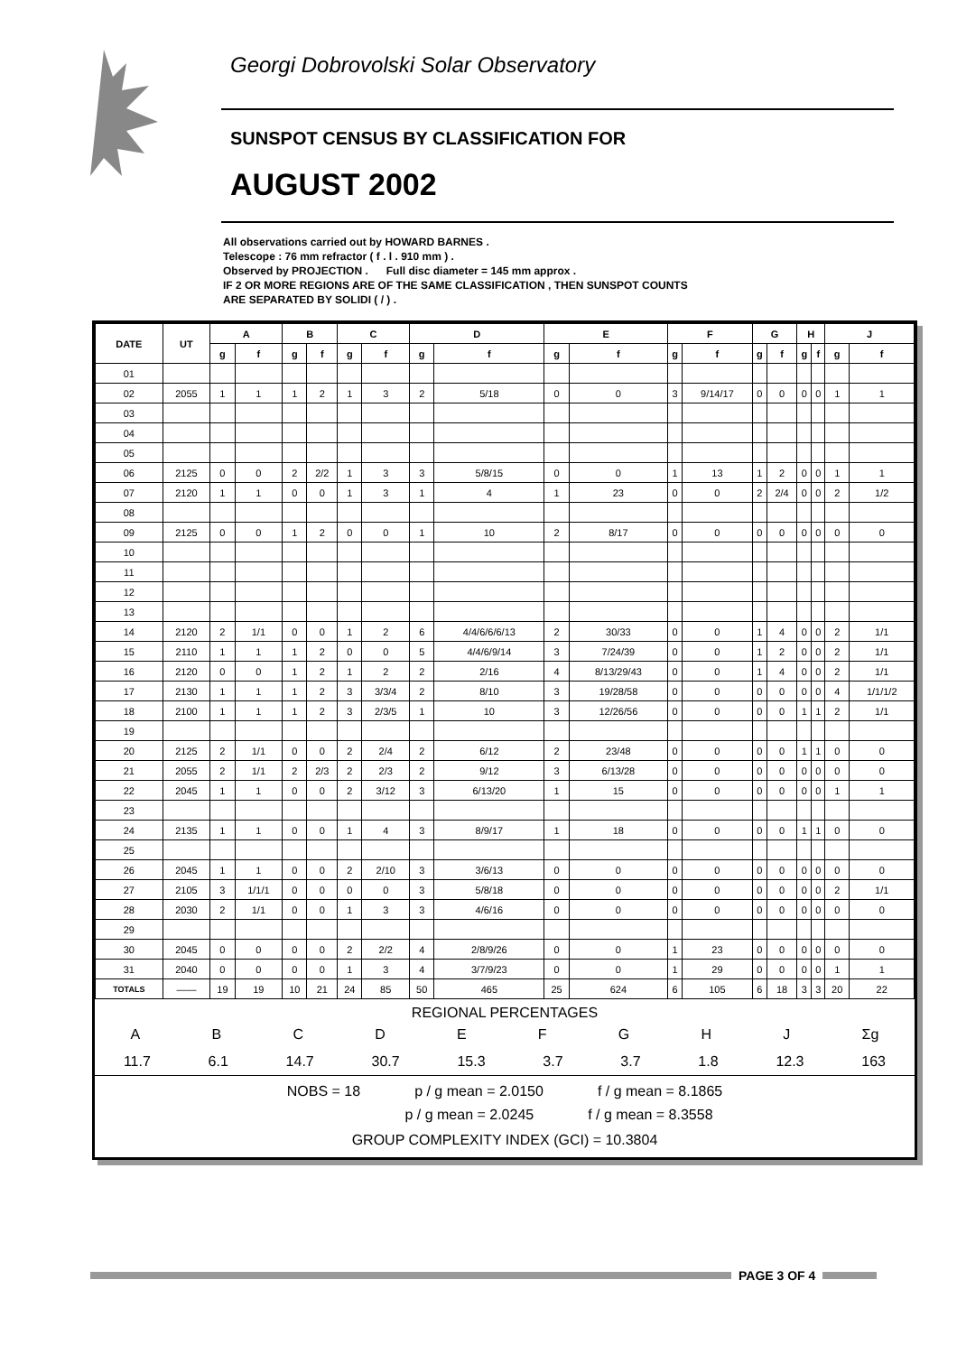Georgi Dobrovolski Solar Observatory
SUNSPOT CENSUS BY CLASSIFICATION FOR
AUGUST 2002
All observations carried out by HOWARD BARNES .
Telescope : 76 mm refractor ( f . l . 910 mm ) .
Observed by PROJECTION . Full disc diameter = 145 mm approx .
IF 2 OR MORE REGIONS ARE OF THE SAME CLASSIFICATION , THEN SUNSPOT COUNTS
ARE SEPARATED BY SOLIDI ( / ) .
| DATE | UT | A | | B | | C | | D | | E | | F | | G | | H | | J | |
| --- | --- | --- | --- | --- | --- | --- | --- | --- | --- | --- | --- | --- | --- | --- | --- | --- | --- | --- | --- |
| | | g | f | g | f | g | f | g | f | g | f | g | f | g | f | g | f | g | f |
| 01 | | | | | | | | | | | | | | | | | | | |
| 02 | 2055 | 1 | 1 | 1 | 2 | 1 | 3 | 2 | 5/18 | 0 | 0 | 3 | 9/14/17 | 0 | 0 | 0 | 0 | 1 | 1 |
| 03 | | | | | | | | | | | | | | | | | | | |
| 04 | | | | | | | | | | | | | | | | | | | |
| 05 | | | | | | | | | | | | | | | | | | | |
| 06 | 2125 | 0 | 0 | 2 | 2/2 | 1 | 3 | 3 | 5/8/15 | 0 | 0 | 1 | 13 | 1 | 2 | 0 | 0 | 1 | 1 |
| 07 | 2120 | 1 | 1 | 0 | 0 | 1 | 3 | 1 | 4 | 1 | 23 | 0 | 0 | 2 | 2/4 | 0 | 0 | 2 | 1/2 |
| 08 | | | | | | | | | | | | | | | | | | | |
| 09 | 2125 | 0 | 0 | 1 | 2 | 0 | 0 | 1 | 10 | 2 | 8/17 | 0 | 0 | 0 | 0 | 0 | 0 | 0 | 0 |
| 10 | | | | | | | | | | | | | | | | | | | |
| 11 | | | | | | | | | | | | | | | | | | | |
| 12 | | | | | | | | | | | | | | | | | | | |
| 13 | | | | | | | | | | | | | | | | | | | |
| 14 | 2120 | 2 | 1/1 | 0 | 0 | 1 | 2 | 6 | 4/4/6/6/6/13 | 2 | 30/33 | 0 | 0 | 1 | 4 | 0 | 0 | 2 | 1/1 |
| 15 | 2110 | 1 | 1 | 1 | 2 | 0 | 0 | 5 | 4/4/6/9/14 | 3 | 7/24/39 | 0 | 0 | 1 | 2 | 0 | 0 | 2 | 1/1 |
| 16 | 2120 | 0 | 0 | 1 | 2 | 1 | 2 | 2 | 2/16 | 4 | 8/13/29/43 | 0 | 0 | 1 | 4 | 0 | 0 | 2 | 1/1 |
| 17 | 2130 | 1 | 1 | 1 | 2 | 3 | 3/3/4 | 2 | 8/10 | 3 | 19/28/58 | 0 | 0 | 0 | 0 | 0 | 0 | 4 | 1/1/1/2 |
| 18 | 2100 | 1 | 1 | 1 | 2 | 3 | 2/3/5 | 1 | 10 | 3 | 12/26/56 | 0 | 0 | 0 | 0 | 1 | 1 | 2 | 1/1 |
| 19 | | | | | | | | | | | | | | | | | | | |
| 20 | 2125 | 2 | 1/1 | 0 | 0 | 2 | 2/4 | 2 | 6/12 | 2 | 23/48 | 0 | 0 | 0 | 0 | 1 | 1 | 0 | 0 |
| 21 | 2055 | 2 | 1/1 | 2 | 2/3 | 2 | 2/3 | 2 | 9/12 | 3 | 6/13/28 | 0 | 0 | 0 | 0 | 0 | 0 | 0 | 0 |
| 22 | 2045 | 1 | 1 | 0 | 0 | 2 | 3/12 | 3 | 6/13/20 | 1 | 15 | 0 | 0 | 0 | 0 | 0 | 0 | 1 | 1 |
| 23 | | | | | | | | | | | | | | | | | | | |
| 24 | 2135 | 1 | 1 | 0 | 0 | 1 | 4 | 3 | 8/9/17 | 1 | 18 | 0 | 0 | 0 | 0 | 1 | 1 | 0 | 0 |
| 25 | | | | | | | | | | | | | | | | | | | |
| 26 | 2045 | 1 | 1 | 0 | 0 | 2 | 2/10 | 3 | 3/6/13 | 0 | 0 | 0 | 0 | 0 | 0 | 0 | 0 | 0 | 0 |
| 27 | 2105 | 3 | 1/1/1 | 0 | 0 | 0 | 0 | 3 | 5/8/18 | 0 | 0 | 0 | 0 | 0 | 0 | 0 | 0 | 2 | 1/1 |
| 28 | 2030 | 2 | 1/1 | 0 | 0 | 1 | 3 | 3 | 4/6/16 | 0 | 0 | 0 | 0 | 0 | 0 | 0 | 0 | 0 | 0 |
| 29 | | | | | | | | | | | | | | | | | | | |
| 30 | 2045 | 0 | 0 | 0 | 0 | 2 | 2/2 | 4 | 2/8/9/26 | 0 | 0 | 1 | 23 | 0 | 0 | 0 | 0 | 0 | 0 |
| 31 | 2040 | 0 | 0 | 0 | 0 | 1 | 3 | 4 | 3/7/9/23 | 0 | 0 | 1 | 29 | 0 | 0 | 0 | 0 | 1 | 1 |
| TOTALS | —— | 19 | 19 | 10 | 21 | 24 | 85 | 50 | 465 | 25 | 624 | 6 | 105 | 6 | 18 | 3 | 3 | 20 | 22 |
REGIONAL PERCENTAGES
ABCDEFGHJ Σg
11.7 6.1 14.7 30.7 15.3 3.7 3.7 1.8 12.3 163
NOBS = 18 p / g mean = 2.0150 f / g mean = 8.1865
p / g mean = 2.0245 f / g mean = 8.3558
GROUP COMPLEXITY INDEX (GCI) = 10.3804
PAGE 3 OF 4